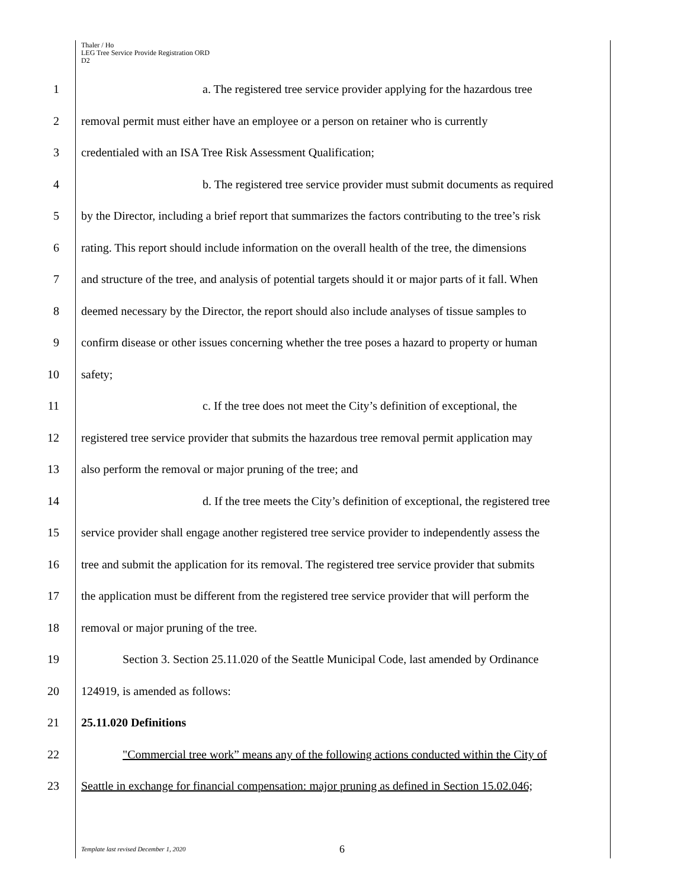Thaler / Ho
LEG Tree Service Provide Registration ORD
D2
1 a. The registered tree service provider applying for the hazardous tree
2 removal permit must either have an employee or a person on retainer who is currently
3 credentialed with an ISA Tree Risk Assessment Qualification;
4 b. The registered tree service provider must submit documents as required
5 by the Director, including a brief report that summarizes the factors contributing to the tree’s risk
6 rating. This report should include information on the overall health of the tree, the dimensions
7 and structure of the tree, and analysis of potential targets should it or major parts of it fall. When
8 deemed necessary by the Director, the report should also include analyses of tissue samples to
9 confirm disease or other issues concerning whether the tree poses a hazard to property or human
10 safety;
11 c. If the tree does not meet the City’s definition of exceptional, the
12 registered tree service provider that submits the hazardous tree removal permit application may
13 also perform the removal or major pruning of the tree; and
14 d. If the tree meets the City’s definition of exceptional, the registered tree
15 service provider shall engage another registered tree service provider to independently assess the
16 tree and submit the application for its removal. The registered tree service provider that submits
17 the application must be different from the registered tree service provider that will perform the
18 removal or major pruning of the tree.
19 Section 3. Section 25.11.020 of the Seattle Municipal Code, last amended by Ordinance
20 124919, is amended as follows:
21 25.11.020 Definitions
22 "Commercial tree work” means any of the following actions conducted within the City of
23 Seattle in exchange for financial compensation: major pruning as defined in Section 15.02.046;
Template last revised December 1, 2020
6